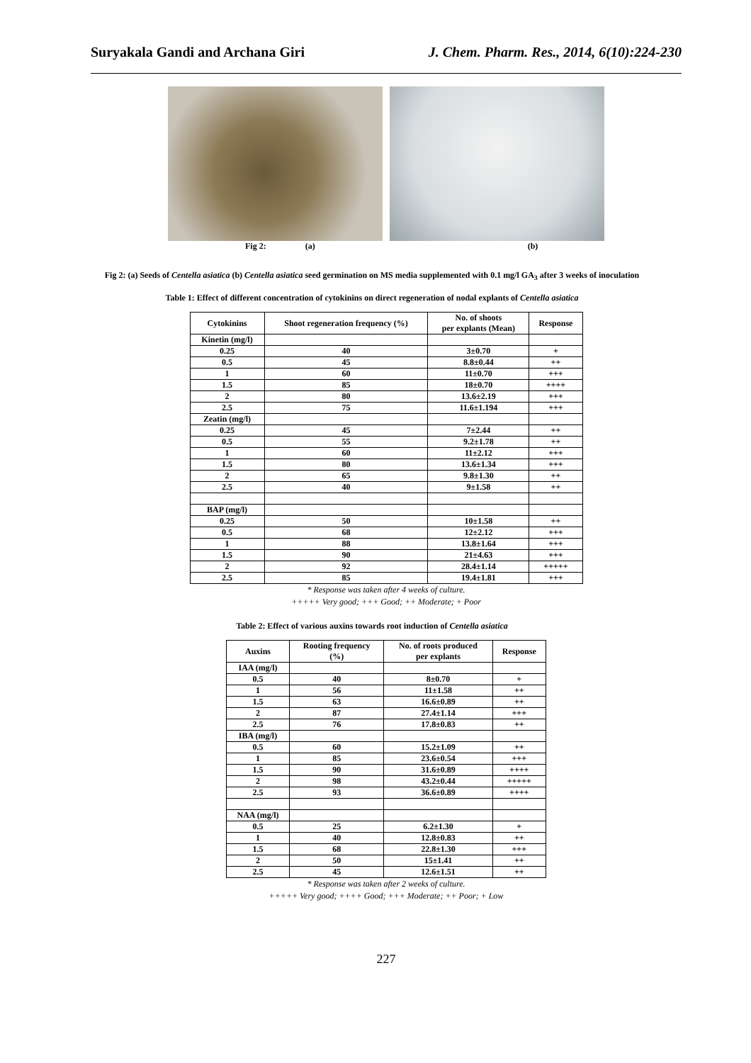Suryakala Gandi and Archana Giri J. Chem. Pharm. Res., 2014, 6(10):224-230
Fig 2: (a) (b)
Fig 2: (a) Seeds of Centella asiatica (b) Centella asiatica seed germination on MS media supplemented with 0.1 mg/l GA<sub>3</sub> after 3 weeks of inoculation
Table 1: Effect of different concentration of cytokinins on direct regeneration of nodal explants of Centella asiatica
| Cytokinins | Shoot regeneration frequency (%) | No. of shoots per explants (Mean) | Response |
| --- | --- | --- | --- |
| Kinetin (mg/l) | | | |
| 0.25 | 40 | 3±0.70 | + |
| 0.5 | 45 | 8.8±0.44 | ++ |
| 1 | 60 | 11±0.70 | +++ |
| 1.5 | 85 | 18±0.70 | ++++ |
| 2 | 80 | 13.6±2.19 | +++ |
| 2.5 | 75 | 11.6±1.194 | +++ |
| Zeatin (mg/l) | | | |
| 0.25 | 45 | 7±2.44 | ++ |
| 0.5 | 55 | 9.2±1.78 | ++ |
| 1 | 60 | 11±2.12 | +++ |
| 1.5 | 80 | 13.6±1.34 | +++ |
| 2 | 65 | 9.8±1.30 | ++ |
| 2.5 | 40 | 9±1.58 | ++ |
| BAP (mg/l) | | | |
| 0.25 | 50 | 10±1.58 | ++ |
| 0.5 | 68 | 12±2.12 | +++ |
| 1 | 88 | 13.8±1.64 | +++ |
| 1.5 | 90 | 21±4.63 | +++ |
| 2 | 92 | 28.4±1.14 | +++++ |
| 2.5 | 85 | 19.4±1.81 | +++ |
* Response was taken after 4 weeks of culture.
+++++ Very good; +++ Good; ++ Moderate; + Poor
Table 2: Effect of various auxins towards root induction of Centella asiatica
| Auxins | Rooting frequency (%) | No. of roots produced per explants | Response |
| --- | --- | --- | --- |
| IAA (mg/l) | | | |
| 0.5 | 40 | 8±0.70 | + |
| 1 | 56 | 11±1.58 | ++ |
| 1.5 | 63 | 16.6±0.89 | ++ |
| 2 | 87 | 27.4±1.14 | +++ |
| 2.5 | 76 | 17.8±0.83 | ++ |
| IBA (mg/l) | | | |
| 0.5 | 60 | 15.2±1.09 | ++ |
| 1 | 85 | 23.6±0.54 | +++ |
| 1.5 | 90 | 31.6±0.89 | ++++ |
| 2 | 98 | 43.2±0.44 | +++++ |
| 2.5 | 93 | 36.6±0.89 | ++++ |
| NAA (mg/l) | | | |
| 0.5 | 25 | 6.2±1.30 | + |
| 1 | 40 | 12.8±0.83 | ++ |
| 1.5 | 68 | 22.8±1.30 | +++ |
| 2 | 50 | 15±1.41 | ++ |
| 2.5 | 45 | 12.6±1.51 | ++ |
* Response was taken after 2 weeks of culture.
+++++ Very good; ++++ Good; +++ Moderate; ++ Poor; + Low
227